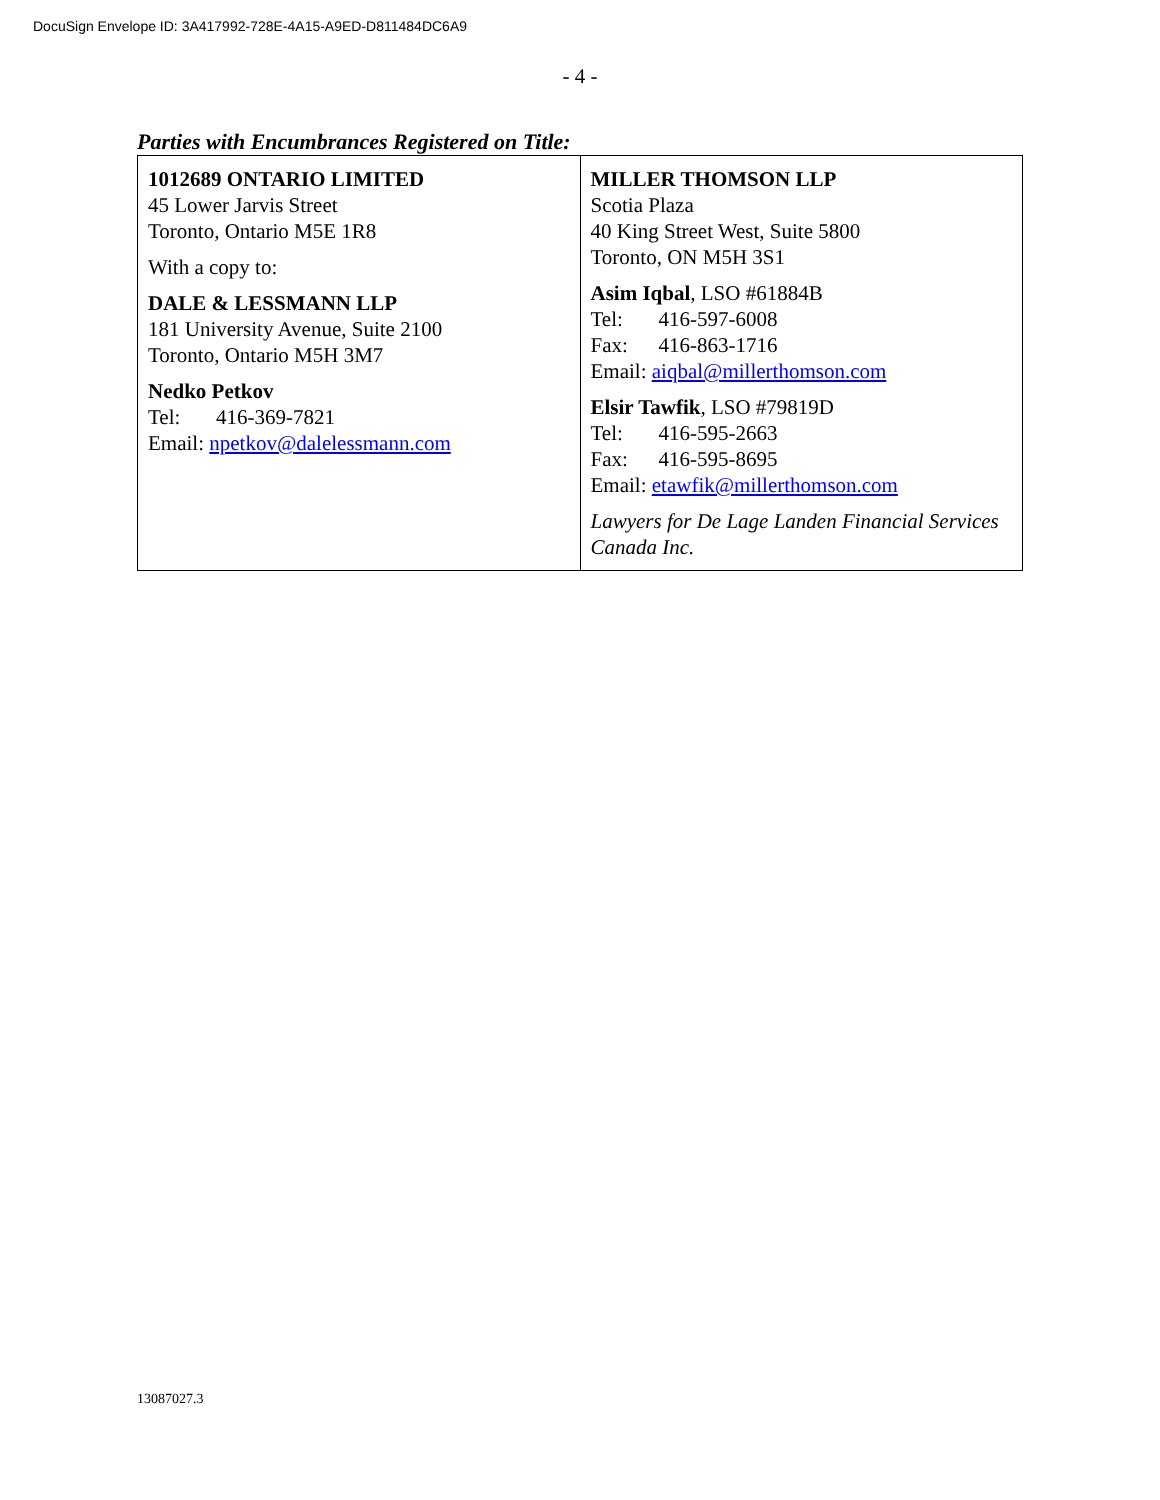DocuSign Envelope ID: 3A417992-728E-4A15-A9ED-D811484DC6A9
- 4 -
Parties with Encumbrances Registered on Title:
| 1012689 ONTARIO LIMITED 45 Lower Jarvis Street Toronto, Ontario M5E 1R8 With a copy to: DALE & LESSMANN LLP 181 University Avenue, Suite 2100 Toronto, Ontario M5H 3M7 Nedko Petkov Tel: 416-369-7821 Email: npetkov@dalelessmann.com | MILLER THOMSON LLP Scotia Plaza 40 King Street West, Suite 5800 Toronto, ON M5H 3S1 Asim Iqbal , LSO #61884B Tel: 416-597-6008 Fax: 416-863-1716 Email: aiqbal@millerthomson.com Elsir Tawfik , LSO #79819D Tel: 416-595-2663 Fax: 416-595-8695 Email: etawfik@millerthomson.com Lawyers for De Lage Landen Financial Services Canada Inc. |
13087027.3